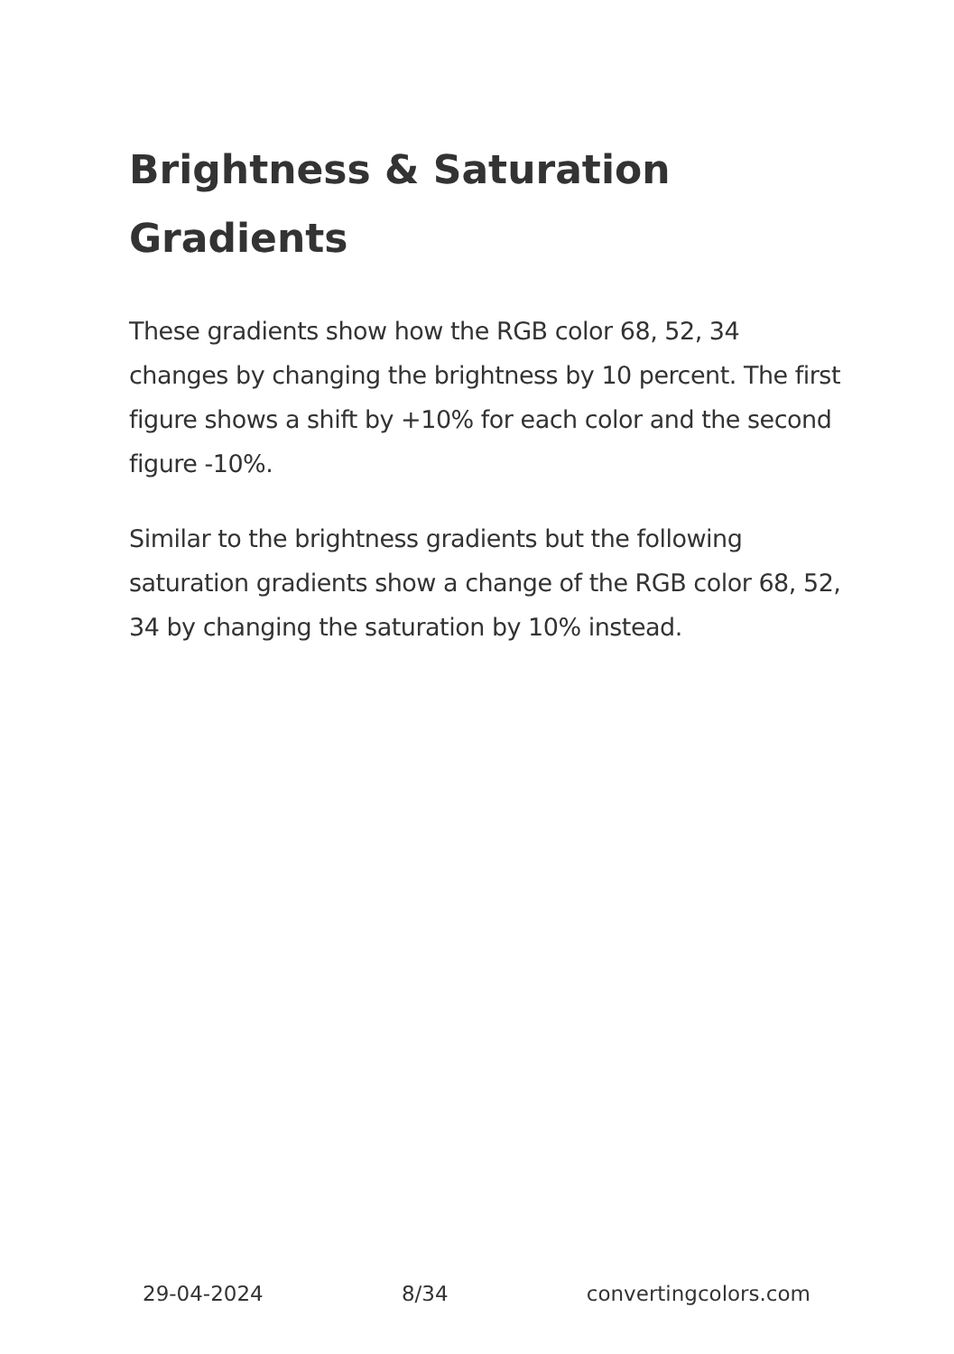Brightness & Saturation Gradients
These gradients show how the RGB color 68, 52, 34 changes by changing the brightness by 10 percent. The first figure shows a shift by +10% for each color and the second figure -10%.
Similar to the brightness gradients but the following saturation gradients show a change of the RGB color 68, 52, 34 by changing the saturation by 10% instead.
29-04-2024 8/34 convertingcolors.com